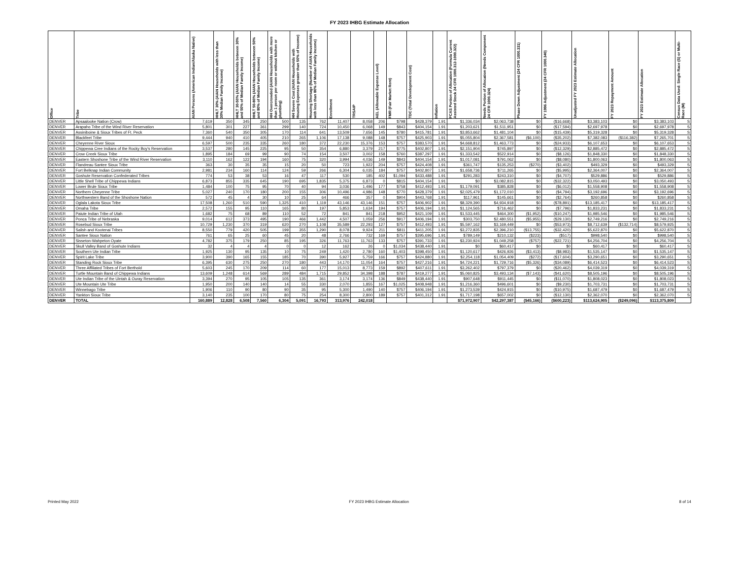FY 2023 IHBG Estimate Allocation
| Office | Tribe | AIAN Persons (American Indian/Alaska Native) | HHLT 30% (AIAN Households with less than 30% Median Family Income) | HHLT 30-50% (AIAN Households between 30% and 50% of Median Family Income) | HHLT 50-80% (AIAN Households between 50% and 80% of Median Family Income) | HH Overcrowded (AIAN Households with more than 1 person per room or without kitchen or plumbing) | HH Severe Cost (AIAN Households with Housing Expenses greater than 50% of Income) | Housing Shortage (Number of AIAN Households with less than 80% of Median Family Income) | Enrollment | TRSAIP | AEL (Allowable Expense Level) | FMR (Fair Market Rent) | TDC (Total Development Cost) | Inflation | FCAS Portion of Allocation (Formula Current Assisted Stock 24 CFR 1000.312-1000.322) | Needs Portion of Allocation (Needs Component 24 CFR 1000.324) | Phase Down Adjustment (24 CFR 1000.331) | FY 1996 Adjustment (24 CFR 1000.340) | Unadjusted FY 2023 Estimate Allocation | FY 2023 Repayment Amount | FY 2023 Estimate Allocation | Census Data Used: Single Race (S) or Multi-Race (M) |
| --- | --- | --- | --- | --- | --- | --- | --- | --- | --- | --- | --- | --- | --- | --- | --- | --- | --- | --- | --- | --- | --- | --- |
| DENVER | Apsaalooke Nation (Crow) | 7,619 | 350 | 345 | 250 | 500 | 135 | 762 | 11,407 | 8,058 | 206 | $798 | $428,379 | 1.91 | $1,336,034 | $2,063,738 | $0 | ($16,668) | $3,383,103 | $0 | $3,383,103 | S |
| DENVER | Arapaho Tribe of the Wind River Reservation | 5,801 | 301 | 227 | 361 | 299 | 140 | 724 | 10,450 | 6,068 | 149 | $843 | $404,154 | 1.91 | $1,203,621 | $1,511,951 | $0 | ($17,594) | $2,697,978 | $0 | $2,697,978 | S |
| DENVER | Assiniboine & Sioux Tribes of Ft. Peck | 7,360 | 540 | 350 | 305 | 170 | 114 | 641 | 13,509 | 7,656 | 145 | $780 | $415,781 | 1.91 | $3,853,662 | $1,481,104 | $0 | ($15,439) | $5,319,328 | $0 | $5,319,328 | S |
| DENVER | Blackfeet Tribe | 9,444 | 940 | 410 | 405 | 210 | 265 | 1,106 | 17,138 | 9,088 | 148 | $757 | $425,903 | 1.91 | $5,055,804 | $2,367,581 | ($6,100) | ($35,202) | $7,382,083 | ($116,382) | $7,265,701 | S |
| DENVER | Cheyenne River Sioux | 6,597 | 500 | 235 | 335 | 260 | 180 | 372 | 22,230 | 15,376 | 153 | $757 | $383,570 | 1.91 | $4,668,812 | $1,463,773 | $0 | ($24,933) | $6,107,653 | $0 | $6,107,653 | S |
| DENVER | Chippewa Cree Indians of the Rocky Boy's Reservation | 3,537 | 280 | 145 | 225 | 95 | 50 | 354 | 6,880 | 3,379 | 217 | $775 | $402,807 | 1.91 | $2,151,904 | $745,897 | $0 | ($12,329) | $2,885,472 | $0 | $2,885,472 | S |
| DENVER | Crow Creek Sioux Tribe | 1,895 | 184 | 69 | 99 | 90 | 74 | 154 | 3,507 | 3,002 | 158 | $760 | $387,297 | 1.91 | $1,333,542 | $522,914 | $0 | ($8,126) | $1,848,330 | $0 | $1,848,330 | S |
| DENVER | Eastern Shoshone Tribe of the Wind River Reservation | 3,110 | 162 | 122 | 194 | 160 | 75 | 320 | 3,994 | 4,036 | 149 | $843 | $404,154 | 1.91 | $1,017,081 | $791,062 | $0 | ($8,080) | $1,800,063 | $0 | $1,800,063 | S |
| DENVER | Flandreau Santee Sioux Tribe | 363 | 30 | 35 | 35 | 15 | 20 | 50 | 723 | 1,922 | 204 | $757 | $424,408 | 1.91 | $361,747 | $135,253 | ($270) | ($3,402) | $493,329 | $0 | $493,329 | S |
| DENVER | Fort Belknap Indian Community | 2,981 | 234 | 160 | 114 | 124 | 59 | 266 | 6,304 | 6,035 | 184 | $757 | $402,807 | 1.91 | $1,658,736 | $711,265 | $0 | ($5,995) | $2,364,007 | $0 | $2,364,007 | S |
| DENVER | Goshute Reservation Confederated Tribes | 774 | 53 | 38 | 53 | 16 | 47 | 117 | 530 | 185 | 402 | $1,094 | $433,488 | 1.91 | $291,283 | $243,310 | $0 | ($4,707) | $529,886 | $0 | $529,886 | S |
| DENVER | Little Shell Tribe of Chippewa Indians | 6,873 | 855 | 335 | 645 | 190 | 695 | 1,835 | 5,375 | 6,873 | 0 | $815 | $404,154 | 1.91 | $0 | $3,082,815 | $0 | ($32,322) | $3,050,493 | $0 | $3,050,493 | S |
| DENVER | Lower Brule Sioux Tribe | 1,484 | 100 | 75 | 95 | 70 | 40 | 94 | 3,036 | 1,496 | 177 | $758 | $412,493 | 1.91 | $1,179,091 | $385,828 | $0 | ($6,012) | $1,558,908 | $0 | $1,558,908 | S |
| DENVER | Northern Cheyenne Tribe | 5,027 | 240 | 170 | 180 | 200 | 155 | 306 | 10,496 | 4,986 | 148 | $770 | $428,379 | 1.91 | $2,025,479 | $1,172,010 | $0 | ($4,794) | $3,192,696 | $0 | $3,192,696 | S |
| DENVER | Northwestern Band of the Shoshone Nation | 572 | 45 | 4 | 30 | 10 | 25 | 64 | 466 | 357 | 0 | $904 | $443,768 | 1.91 | $117,961 | $145,661 | $0 | ($2,764) | $260,858 | $0 | $260,858 | S |
| DENVER | Oglala Lakota Sioux Tribe | 17,508 | 1,260 | 510 | 590 | 1,325 | 410 | 1,119 | 43,146 | 43,146 | 151 | $757 | $406,902 | 1.91 | $8,329,390 | $4,934,918 | $0 | ($78,891) | $13,185,417 | $0 | $13,185,417 | S |
| DENVER | Omaha Tribe | 2,572 | 155 | 95 | 110 | 165 | 80 | 197 | 5,853 | 1,634 | 194 | $757 | $406,194 | 1.91 | $1,124,565 | $716,462 | $0 | ($7,796) | $1,833,231 | $0 | $1,833,231 | S |
| DENVER | Paiute Indian Tribe of Utah | 1,682 | 75 | 68 | 89 | 110 | 52 | 72 | 841 | 841 | 218 | $952 | $421,109 | 1.91 | $1,533,445 | $464,300 | ($1,952) | ($10,247) | $1,985,546 | $0 | $1,985,546 | S |
| DENVER | Ponca Tribe of Nebraska | 9,014 | 612 | 373 | 495 | 190 | 466 | 1,442 | 4,507 | 1,059 | 256 | $917 | $406,194 | 1.91 | $303,750 | $2,480,551 | ($5,955) | ($29,130) | $2,749,216 | $0 | $2,749,216 | S |
| DENVER | Rosebud Sioux Tribe | 10,729 | 1,230 | 370 | 319 | 620 | 270 | 1,108 | 35,589 | 22,293 | 127 | $757 | $412,493 | 1.91 | $5,597,162 | $3,169,449 | $0 | ($53,973) | $8,712,639 | ($132,714) | $8,579,925 | S |
| DENVER | Salish and Kootenai Tribes | 8,550 | 779 | 420 | 505 | 199 | 355 | 1,290 | 8,078 | 9,924 | 211 | $811 | $411,205 | 1.91 | $3,272,835 | $2,396,210 | ($13,755) | ($32,420) | $5,622,870 | $0 | $5,622,870 | S |
| DENVER | Santee Sioux Nation | 761 | 65 | 25 | 60 | 45 | 20 | 48 | 2,766 | 732 | 169 | $757 | $395,696 | 1.91 | $789,149 | $210,132 | ($223) | ($517) | $998,540 | $0 | $998,540 | S |
| DENVER | Sisseton-Wahpeton Oyate | 4,782 | 375 | 179 | 250 | 85 | 195 | 326 | 11,763 | 11,763 | 133 | $757 | $391,733 | 1.91 | $3,230,924 | $1,049,258 | ($757) | ($22,721) | $4,256,704 | $0 | $4,256,704 | S |
| DENVER | Skull Valley Band of Goshute Indians | 32 | 4 | 4 | 4 | 0 | 0 | 12 | 162 | 26 | 0 | $1,034 | $438,440 | 1.91 | $0 | $60,417 | $0 | $0 | $60,417 | $0 | $60,417 | S |
| DENVER | Southern Ute Indian Tribe | 1,925 | 130 | 95 | 135 | 10 | 75 | 249 | 1,420 | 2,780 | 160 | $1,403 | $398,450 | 1.91 | $1,120,617 | $426,926 | ($3,413) | ($8,983) | $1,535,147 | $0 | $1,535,147 | S |
| DENVER | Spirit Lake Tribe | 3,900 | 390 | 165 | 155 | 185 | 70 | 390 | 5,927 | 5,759 | 166 | $757 | $424,880 | 1.91 | $2,254,118 | $1,054,409 | ($272) | ($17,604) | $3,290,651 | $0 | $3,290,651 | S |
| DENVER | Standing Rock Sioux Tribe | 6,395 | 630 | 275 | 250 | 270 | 180 | 443 | 14,170 | 11,054 | 164 | $757 | $427,216 | 1.91 | $4,724,221 | $1,729,716 | ($5,326) | ($34,089) | $6,414,523 | $0 | $6,414,523 | S |
| DENVER | Three Affiliated Tribes of Fort Berthold | 5,603 | 245 | 170 | 209 | 114 | 60 | 177 | 15,013 | 8,773 | 159 | $892 | $407,611 | 1.91 | $3,262,402 | $797,379 | $0 | ($20,462) | $4,039,319 | $0 | $4,039,319 | S |
| DENVER | Turtle Mountain Band of Chippewa Indians | 13,609 | 1,248 | 614 | 569 | 289 | 484 | 1,715 | 29,852 | 34,398 | 188 | $787 | $419,277 | 1.91 | $5,060,825 | $3,493,134 | ($7,143) | ($41,620) | $8,505,196 | $0 | $8,505,196 | S |
| DENVER | Ute Indian Tribe of the Uintah & Ouray Reservation | 3,394 | 270 | 95 | 105 | 105 | 135 | 361 | 3,174 | 3,174 | 136 | $849 | $438,440 | 1.91 | $907,648 | $911,445 | $0 | ($11,070) | $1,808,023 | $0 | $1,808,023 | S |
| DENVER | Ute Mountain Ute Tribe | 1,950 | 200 | 140 | 140 | 14 | 55 | 330 | 2,070 | 1,855 | 167 | $1,025 | $408,948 | 1.91 | $1,216,360 | $496,601 | $0 | ($9,230) | $1,703,731 | $0 | $1,703,731 | S |
| DENVER | Winnebago Tribe | 1,906 | 110 | 90 | 80 | 90 | 35 | 95 | 5,300 | 1,490 | 140 | $757 | $406,194 | 1.91 | $1,273,539 | $424,915 | $0 | ($10,975) | $1,687,479 | $0 | $1,687,479 | S |
| DENVER | Yankton Sioux Tribe | 3,140 | 235 | 100 | 170 | 80 | 75 | 254 | 8,300 | 2,800 | 189 | $757 | $401,312 | 1.91 | $1,717,198 | $657,002 | $0 | ($12,130) | $2,362,070 | $0 | $2,362,070 | S |
| DENVER | TOTAL | 160,889 | 12,828 | 6,508 | 7,560 | 6,304 | 5,091 | 16,793 | 313,976 | 242,018 | | | | | $71,972,907 | $42,297,387 | ($45,166) | ($600,223) | $113,624,905 | ($249,096) | $113,375,809 | |
Printed May 2022 FY 2023 IHBG Estimate Allocation 8 of 14